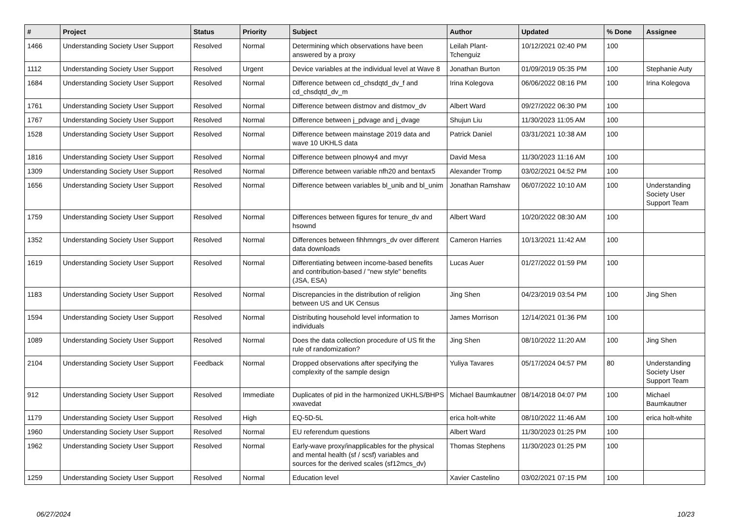| # | Project | Status | Priority | Subject | Author | Updated | % Done | Assignee |
| --- | --- | --- | --- | --- | --- | --- | --- | --- |
| 1466 | Understanding Society User Support | Resolved | Normal | Determining which observations have been answered by a proxy | Leilah Plant-Tchenguiz | 10/12/2021 02:40 PM | 100 | |
| 1112 | Understanding Society User Support | Resolved | Urgent | Device variables at the individual level at Wave 8 | Jonathan Burton | 01/09/2019 05:35 PM | 100 | Stephanie Auty |
| 1684 | Understanding Society User Support | Resolved | Normal | Difference between cd_chsdqtd_dv_f and cd_chsdqtd_dv_m | Irina Kolegova | 06/06/2022 08:16 PM | 100 | Irina Kolegova |
| 1761 | Understanding Society User Support | Resolved | Normal | Difference between distmov and distmov_dv | Albert Ward | 09/27/2022 06:30 PM | 100 | |
| 1767 | Understanding Society User Support | Resolved | Normal | Difference between j_pdvage and j_dvage | Shujun Liu | 11/30/2023 11:05 AM | 100 | |
| 1528 | Understanding Society User Support | Resolved | Normal | Difference between mainstage 2019 data and wave 10 UKHLS data | Patrick Daniel | 03/31/2021 10:38 AM | 100 | |
| 1816 | Understanding Society User Support | Resolved | Normal | Difference between plnowy4 and mvyr | David Mesa | 11/30/2023 11:16 AM | 100 | |
| 1309 | Understanding Society User Support | Resolved | Normal | Difference between variable nfh20 and bentax5 | Alexander Tromp | 03/02/2021 04:52 PM | 100 | |
| 1656 | Understanding Society User Support | Resolved | Normal | Difference between variables bl_unib and bl_unim | Jonathan Ramshaw | 06/07/2022 10:10 AM | 100 | Understanding Society User Support Team |
| 1759 | Understanding Society User Support | Resolved | Normal | Differences between figures for tenure_dv and hsownd | Albert Ward | 10/20/2022 08:30 AM | 100 | |
| 1352 | Understanding Society User Support | Resolved | Normal | Differences between fihhmngrs_dv over different data downloads | Cameron Harries | 10/13/2021 11:42 AM | 100 | |
| 1619 | Understanding Society User Support | Resolved | Normal | Differentiating between income-based benefits and contribution-based / "new style" benefits (JSA, ESA) | Lucas Auer | 01/27/2022 01:59 PM | 100 | |
| 1183 | Understanding Society User Support | Resolved | Normal | Discrepancies in the distribution of religion between US and UK Census | Jing Shen | 04/23/2019 03:54 PM | 100 | Jing Shen |
| 1594 | Understanding Society User Support | Resolved | Normal | Distributing household level information to individuals | James Morrison | 12/14/2021 01:36 PM | 100 | |
| 1089 | Understanding Society User Support | Resolved | Normal | Does the data collection procedure of US fit the rule of randomization? | Jing Shen | 08/10/2022 11:20 AM | 100 | Jing Shen |
| 2104 | Understanding Society User Support | Feedback | Normal | Dropped observations after specifying the complexity of the sample design | Yuliya Tavares | 05/17/2024 04:57 PM | 80 | Understanding Society User Support Team |
| 912 | Understanding Society User Support | Resolved | Immediate | Duplicates of pid in the harmonized UKHLS/BHPS xwavedat | Michael Baumkautner | 08/14/2018 04:07 PM | 100 | Michael Baumkautner |
| 1179 | Understanding Society User Support | Resolved | High | EQ-5D-5L | erica holt-white | 08/10/2022 11:46 AM | 100 | erica holt-white |
| 1960 | Understanding Society User Support | Resolved | Normal | EU referendum questions | Albert Ward | 11/30/2023 01:25 PM | 100 | |
| 1962 | Understanding Society User Support | Resolved | Normal | Early-wave proxy/inapplicables for the physical and mental health (sf / scsf) variables and sources for the derived scales (sf12mcs_dv) | Thomas Stephens | 11/30/2023 01:25 PM | 100 | |
| 1259 | Understanding Society User Support | Resolved | Normal | Education level | Xavier Castelino | 03/02/2021 07:15 PM | 100 | |
06/27/2024 10/23